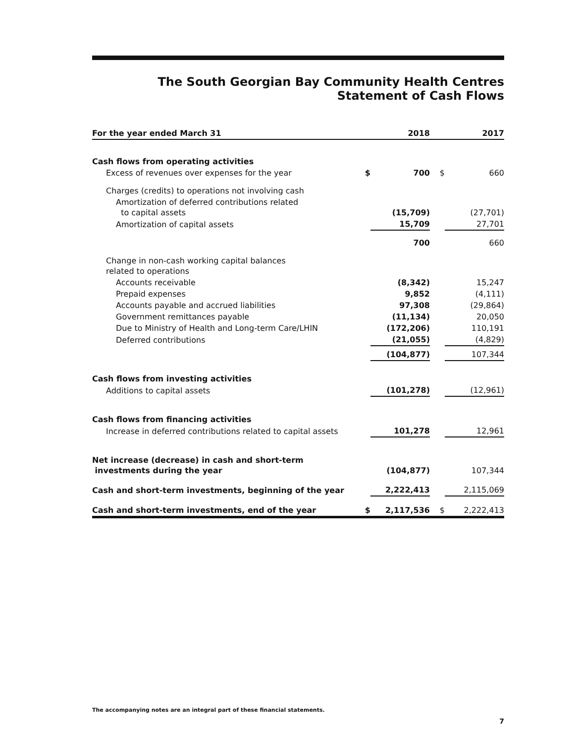The South Georgian Bay Community Health Centres
Statement of Cash Flows
| For the year ended March 31 | | 2018 | | 2017 |
| --- | --- | --- | --- | --- |
| Cash flows from operating activities | | | | |
| Excess of revenues over expenses for the year | $ | 700 | $ | 660 |
| Charges (credits) to operations not involving cash | | | | |
| Amortization of deferred contributions related to capital assets | | (15,709) | | (27,701) |
| Amortization of capital assets | | 15,709 | | 27,701 |
| | | 700 | | 660 |
| Change in non-cash working capital balances related to operations | | | | |
| Accounts receivable | | (8,342) | | 15,247 |
| Prepaid expenses | | 9,852 | | (4,111) |
| Accounts payable and accrued liabilities | | 97,308 | | (29,864) |
| Government remittances payable | | (11,134) | | 20,050 |
| Due to Ministry of Health and Long-term Care/LHIN | | (172,206) | | 110,191 |
| Deferred contributions | | (21,055) | | (4,829) |
| | | (104,877) | | 107,344 |
| Cash flows from investing activities | | | | |
| Additions to capital assets | | (101,278) | | (12,961) |
| Cash flows from financing activities | | | | |
| Increase in deferred contributions related to capital assets | | 101,278 | | 12,961 |
| Net increase (decrease) in cash and short-term investments during the year | | (104,877) | | 107,344 |
| Cash and short-term investments, beginning of the year | | 2,222,413 | | 2,115,069 |
| Cash and short-term investments, end of the year | $ | 2,117,536 | $ | 2,222,413 |
The accompanying notes are an integral part of these financial statements.
7